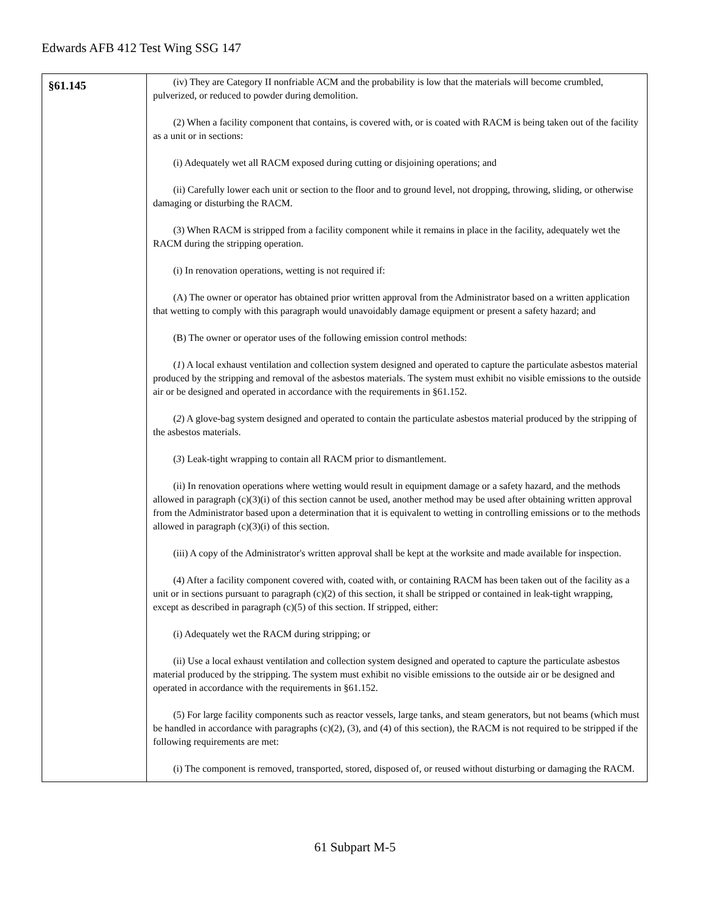Edwards AFB 412 Test Wing SSG 147
| §61.145 | (iv) They are Category II nonfriable ACM and the probability is low that the materials will become crumbled, pulverized, or reduced to powder during demolition. (2) When a facility component that contains, is covered with, or is coated with RACM is being taken out of the facility as a unit or in sections: (i) Adequately wet all RACM exposed during cutting or disjoining operations; and (ii) Carefully lower each unit or section to the floor and to ground level, not dropping, throwing, sliding, or otherwise damaging or disturbing the RACM. (3) When RACM is stripped from a facility component while it remains in place in the facility, adequately wet the RACM during the stripping operation. (i) In renovation operations, wetting is not required if: (A) The owner or operator has obtained prior written approval from the Administrator based on a written application that wetting to comply with this paragraph would unavoidably damage equipment or present a safety hazard; and (B) The owner or operator uses of the following emission control methods: ( 1 ) A local exhaust ventilation and collection system designed and operated to capture the particulate asbestos material produced by the stripping and removal of the asbestos materials. The system must exhibit no visible emissions to the outside air or be designed and operated in accordance with the requirements in §61.152. ( 2 ) A glove-bag system designed and operated to contain the particulate asbestos material produced by the stripping of the asbestos materials. ( 3 ) Leak-tight wrapping to contain all RACM prior to dismantlement. (ii) In renovation operations where wetting would result in equipment damage or a safety hazard, and the methods allowed in paragraph (c)(3)(i) of this section cannot be used, another method may be used after obtaining written approval from the Administrator based upon a determination that it is equivalent to wetting in controlling emissions or to the methods allowed in paragraph (c)(3)(i) of this section. (iii) A copy of the Administrator's written approval shall be kept at the worksite and made available for inspection. (4) After a facility component covered with, coated with, or containing RACM has been taken out of the facility as a unit or in sections pursuant to paragraph (c)(2) of this section, it shall be stripped or contained in leak-tight wrapping, except as described in paragraph (c)(5) of this section. If stripped, either: (i) Adequately wet the RACM during stripping; or (ii) Use a local exhaust ventilation and collection system designed and operated to capture the particulate asbestos material produced by the stripping. The system must exhibit no visible emissions to the outside air or be designed and operated in accordance with the requirements in §61.152. (5) For large facility components such as reactor vessels, large tanks, and steam generators, but not beams (which must be handled in accordance with paragraphs (c)(2), (3), and (4) of this section), the RACM is not required to be stripped if the following requirements are met: (i) The component is removed, transported, stored, disposed of, or reused without disturbing or damaging the RACM. |
61 Subpart M-5